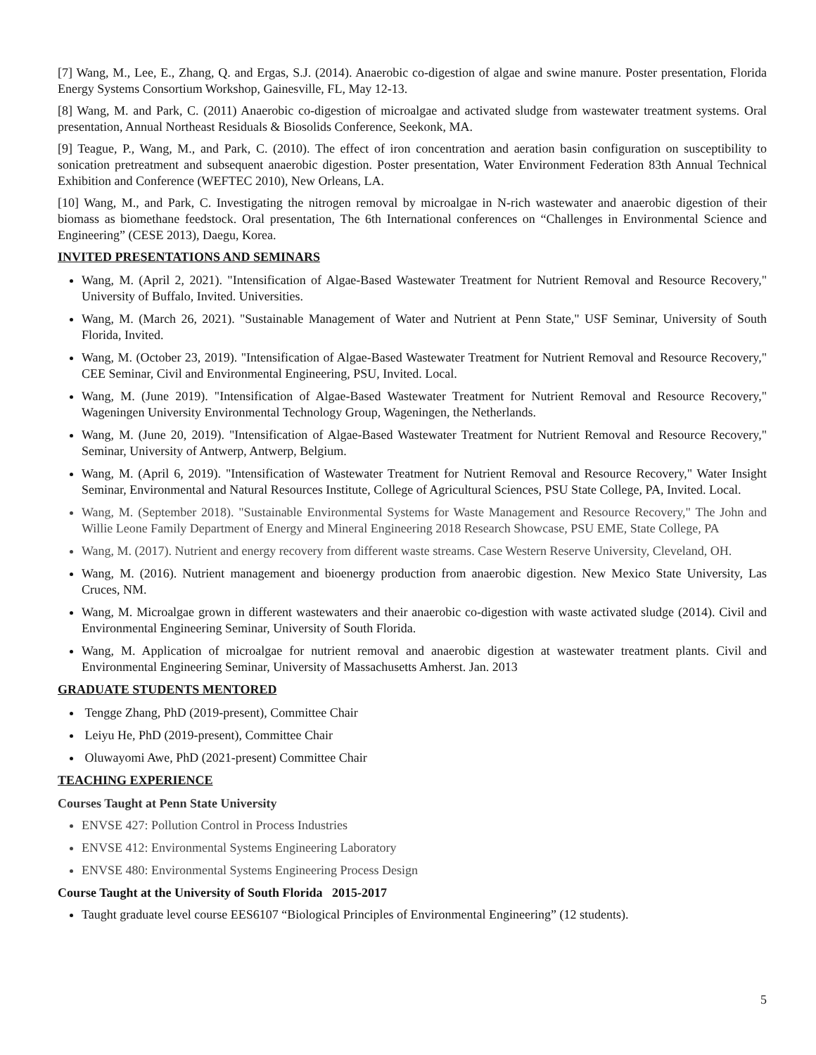[7] Wang, M., Lee, E., Zhang, Q. and Ergas, S.J. (2014). Anaerobic co-digestion of algae and swine manure. Poster presentation, Florida Energy Systems Consortium Workshop, Gainesville, FL, May 12-13.
[8] Wang, M. and Park, C. (2011) Anaerobic co-digestion of microalgae and activated sludge from wastewater treatment systems. Oral presentation, Annual Northeast Residuals & Biosolids Conference, Seekonk, MA.
[9] Teague, P., Wang, M., and Park, C. (2010). The effect of iron concentration and aeration basin configuration on susceptibility to sonication pretreatment and subsequent anaerobic digestion. Poster presentation, Water Environment Federation 83th Annual Technical Exhibition and Conference (WEFTEC 2010), New Orleans, LA.
[10] Wang, M., and Park, C. Investigating the nitrogen removal by microalgae in N-rich wastewater and anaerobic digestion of their biomass as biomethane feedstock. Oral presentation, The 6th International conferences on “Challenges in Environmental Science and Engineering” (CESE 2013), Daegu, Korea.
INVITED PRESENTATIONS AND SEMINARS
Wang, M. (April 2, 2021). "Intensification of Algae-Based Wastewater Treatment for Nutrient Removal and Resource Recovery," University of Buffalo, Invited. Universities.
Wang, M. (March 26, 2021). "Sustainable Management of Water and Nutrient at Penn State," USF Seminar, University of South Florida, Invited.
Wang, M. (October 23, 2019). "Intensification of Algae-Based Wastewater Treatment for Nutrient Removal and Resource Recovery," CEE Seminar, Civil and Environmental Engineering, PSU, Invited. Local.
Wang, M. (June 2019). "Intensification of Algae-Based Wastewater Treatment for Nutrient Removal and Resource Recovery," Wageningen University Environmental Technology Group, Wageningen, the Netherlands.
Wang, M. (June 20, 2019). "Intensification of Algae-Based Wastewater Treatment for Nutrient Removal and Resource Recovery," Seminar, University of Antwerp, Antwerp, Belgium.
Wang, M. (April 6, 2019). "Intensification of Wastewater Treatment for Nutrient Removal and Resource Recovery," Water Insight Seminar, Environmental and Natural Resources Institute, College of Agricultural Sciences, PSU State College, PA, Invited. Local.
Wang, M. (September 2018). "Sustainable Environmental Systems for Waste Management and Resource Recovery," The John and Willie Leone Family Department of Energy and Mineral Engineering 2018 Research Showcase, PSU EME, State College, PA
Wang, M. (2017). Nutrient and energy recovery from different waste streams. Case Western Reserve University, Cleveland, OH.
Wang, M. (2016). Nutrient management and bioenergy production from anaerobic digestion. New Mexico State University, Las Cruces, NM.
Wang, M. Microalgae grown in different wastewaters and their anaerobic co-digestion with waste activated sludge (2014). Civil and Environmental Engineering Seminar, University of South Florida.
Wang, M. Application of microalgae for nutrient removal and anaerobic digestion at wastewater treatment plants. Civil and Environmental Engineering Seminar, University of Massachusetts Amherst. Jan. 2013
GRADUATE STUDENTS MENTORED
Tengge Zhang, PhD (2019-present), Committee Chair
Leiyu He, PhD (2019-present), Committee Chair
Oluwayomi Awe, PhD (2021-present) Committee Chair
TEACHING EXPERIENCE
Courses Taught at Penn State University
ENVSE 427: Pollution Control in Process Industries
ENVSE 412: Environmental Systems Engineering Laboratory
ENVSE 480: Environmental Systems Engineering Process Design
Course Taught at the University of South Florida 2015-2017
Taught graduate level course EES6107 “Biological Principles of Environmental Engineering” (12 students).
5